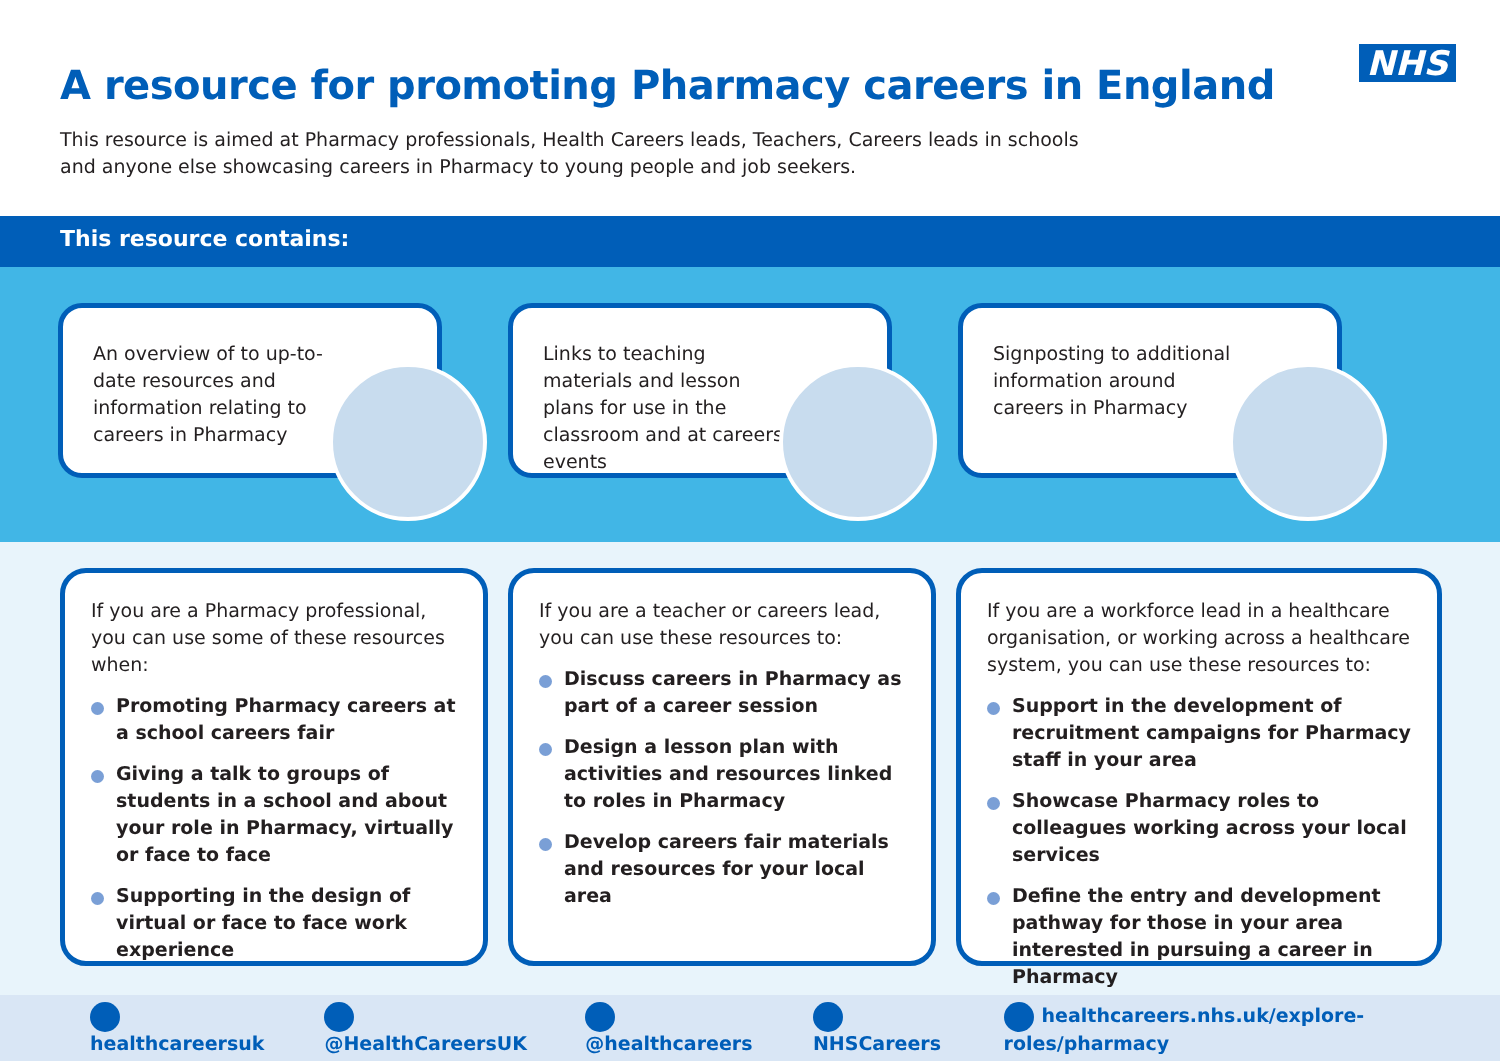A resource for promoting Pharmacy careers in England
NHS
This resource is aimed at Pharmacy professionals, Health Careers leads, Teachers, Careers leads in schools and anyone else showcasing careers in Pharmacy to young people and job seekers.
This resource contains:
An overview of to up-to-date resources and information relating to careers in Pharmacy
Links to teaching materials and lesson plans for use in the classroom and at careers events
Signposting to additional information around careers in Pharmacy
If you are a Pharmacy professional, you can use some of these resources when:
Promoting Pharmacy careers at a school careers fair
Giving a talk to groups of students in a school and about your role in Pharmacy, virtually or face to face
Supporting in the design of virtual or face to face work experience
If you are a teacher or careers lead, you can use these resources to:
Discuss careers in Pharmacy as part of a career session
Design a lesson plan with activities and resources linked to roles in Pharmacy
Develop careers fair materials and resources for your local area
If you are a workforce lead in a healthcare organisation, or working across a healthcare system, you can use these resources to:
Support in the development of recruitment campaigns for Pharmacy staff in your area
Showcase Pharmacy roles to colleagues working across your local services
Define the entry and development pathway for those in your area interested in pursuing a career in Pharmacy
healthcareersuk @HealthCareersUK @healthcareers NHSCareers
healthcareers.nhs.uk/explore-roles/pharmacy